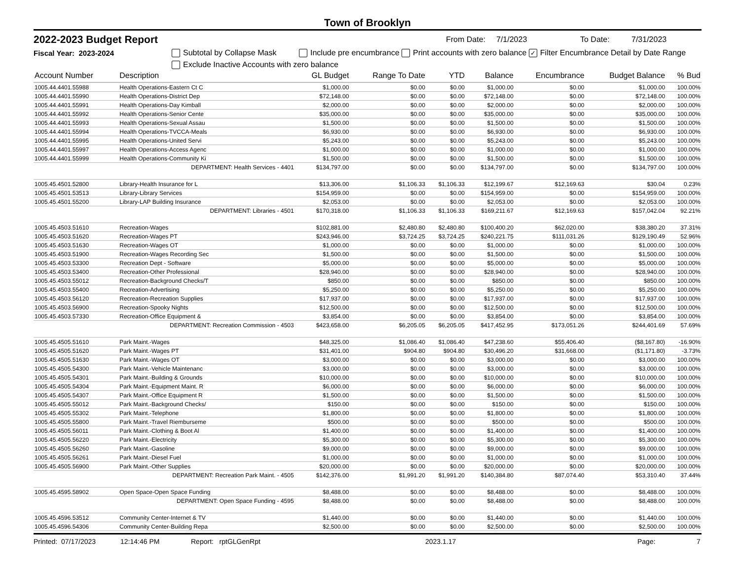Town of Brooklyn
2022-2023 Budget Report From Date: 7/1/2023 To Date: 7/31/2023
Fiscal Year: 2023-2024 Subtotal by Collapse Mask Include pre encumbrance Print accounts with zero balance ✓ Filter Encumbrance Detail by Date Range
Exclude Inactive Accounts with zero balance
| Account Number | Description | GL Budget | Range To Date | YTD | Balance | Encumbrance | Budget Balance | % Bud |
| --- | --- | --- | --- | --- | --- | --- | --- | --- |
| 1005.44.4401.55988 | Health Operations-Eastern Ct C | $1,000.00 | $0.00 | $0.00 | $1,000.00 | $0.00 | $1,000.00 | 100.00% |
| 1005.44.4401.55990 | Health Operations-District Dep | $72,148.00 | $0.00 | $0.00 | $72,148.00 | $0.00 | $72,148.00 | 100.00% |
| 1005.44.4401.55991 | Health Operations-Day Kimball | $2,000.00 | $0.00 | $0.00 | $2,000.00 | $0.00 | $2,000.00 | 100.00% |
| 1005.44.4401.55992 | Health Operations-Senior Cente | $35,000.00 | $0.00 | $0.00 | $35,000.00 | $0.00 | $35,000.00 | 100.00% |
| 1005.44.4401.55993 | Health Operations-Sexual Assau | $1,500.00 | $0.00 | $0.00 | $1,500.00 | $0.00 | $1,500.00 | 100.00% |
| 1005.44.4401.55994 | Health Operations-TVCCA-Meals | $6,930.00 | $0.00 | $0.00 | $6,930.00 | $0.00 | $6,930.00 | 100.00% |
| 1005.44.4401.55995 | Health Operations-United Servi | $5,243.00 | $0.00 | $0.00 | $5,243.00 | $0.00 | $5,243.00 | 100.00% |
| 1005.44.4401.55997 | Health Operations-Access Agenc | $1,000.00 | $0.00 | $0.00 | $1,000.00 | $0.00 | $1,000.00 | 100.00% |
| 1005.44.4401.55999 | Health Operations-Community Ki | $1,500.00 | $0.00 | $0.00 | $1,500.00 | $0.00 | $1,500.00 | 100.00% |
| | DEPARTMENT: Health Services - 4401 | $134,797.00 | $0.00 | $0.00 | $134,797.00 | $0.00 | $134,797.00 | 100.00% |
| 1005.45.4501.52800 | Library-Health Insurance for L | $13,306.00 | $1,106.33 | $1,106.33 | $12,199.67 | $12,169.63 | $30.04 | 0.23% |
| 1005.45.4501.53513 | Library-Library Services | $154,959.00 | $0.00 | $0.00 | $154,959.00 | $0.00 | $154,959.00 | 100.00% |
| 1005.45.4501.55200 | Library-LAP Building Insurance | $2,053.00 | $0.00 | $0.00 | $2,053.00 | $0.00 | $2,053.00 | 100.00% |
| | DEPARTMENT: Libraries - 4501 | $170,318.00 | $1,106.33 | $1,106.33 | $169,211.67 | $12,169.63 | $157,042.04 | 92.21% |
| 1005.45.4503.51610 | Recreation-Wages | $102,881.00 | $2,480.80 | $2,480.80 | $100,400.20 | $62,020.00 | $38,380.20 | 37.31% |
| 1005.45.4503.51620 | Recreation-Wages PT | $243,946.00 | $3,724.25 | $3,724.25 | $240,221.75 | $111,031.26 | $129,190.49 | 52.96% |
| 1005.45.4503.51630 | Recreation-Wages OT | $1,000.00 | $0.00 | $0.00 | $1,000.00 | $0.00 | $1,000.00 | 100.00% |
| 1005.45.4503.51900 | Recreation-Wages Recording Sec | $1,500.00 | $0.00 | $0.00 | $1,500.00 | $0.00 | $1,500.00 | 100.00% |
| 1005.45.4503.53300 | Recreation Dept - Software | $5,000.00 | $0.00 | $0.00 | $5,000.00 | $0.00 | $5,000.00 | 100.00% |
| 1005.45.4503.53400 | Recreation-Other Professional | $28,940.00 | $0.00 | $0.00 | $28,940.00 | $0.00 | $28,940.00 | 100.00% |
| 1005.45.4503.55012 | Recreation-Background Checks/T | $850.00 | $0.00 | $0.00 | $850.00 | $0.00 | $850.00 | 100.00% |
| 1005.45.4503.55400 | Recreation-Advertising | $5,250.00 | $0.00 | $0.00 | $5,250.00 | $0.00 | $5,250.00 | 100.00% |
| 1005.45.4503.56120 | Recreation-Recreation Supplies | $17,937.00 | $0.00 | $0.00 | $17,937.00 | $0.00 | $17,937.00 | 100.00% |
| 1005.45.4503.56900 | Recreation-Spooky Nights | $12,500.00 | $0.00 | $0.00 | $12,500.00 | $0.00 | $12,500.00 | 100.00% |
| 1005.45.4503.57330 | Recreation-Office Equipment & | $3,854.00 | $0.00 | $0.00 | $3,854.00 | $0.00 | $3,854.00 | 100.00% |
| | DEPARTMENT: Recreation Commission - 4503 | $423,658.00 | $6,205.05 | $6,205.05 | $417,452.95 | $173,051.26 | $244,401.69 | 57.69% |
| 1005.45.4505.51610 | Park Maint.-Wages | $48,325.00 | $1,086.40 | $1,086.40 | $47,238.60 | $55,406.40 | ($8,167.80) | -16.90% |
| 1005.45.4505.51620 | Park Maint.-Wages PT | $31,401.00 | $904.80 | $904.80 | $30,496.20 | $31,668.00 | ($1,171.80) | -3.73% |
| 1005.45.4505.51630 | Park Maint.-Wages OT | $3,000.00 | $0.00 | $0.00 | $3,000.00 | $0.00 | $3,000.00 | 100.00% |
| 1005.45.4505.54300 | Park Maint.-Vehicle Maintenanc | $3,000.00 | $0.00 | $0.00 | $3,000.00 | $0.00 | $3,000.00 | 100.00% |
| 1005.45.4505.54301 | Park Maint.-Building & Grounds | $10,000.00 | $0.00 | $0.00 | $10,000.00 | $0.00 | $10,000.00 | 100.00% |
| 1005.45.4505.54304 | Park Maint.-Equipment Maint. R | $6,000.00 | $0.00 | $0.00 | $6,000.00 | $0.00 | $6,000.00 | 100.00% |
| 1005.45.4505.54307 | Park Maint.-Office Equipment R | $1,500.00 | $0.00 | $0.00 | $1,500.00 | $0.00 | $1,500.00 | 100.00% |
| 1005.45.4505.55012 | Park Maint.-Background Checks/ | $150.00 | $0.00 | $0.00 | $150.00 | $0.00 | $150.00 | 100.00% |
| 1005.45.4505.55302 | Park Maint.-Telephone | $1,800.00 | $0.00 | $0.00 | $1,800.00 | $0.00 | $1,800.00 | 100.00% |
| 1005.45.4505.55800 | Park Maint.-Travel Riemburseme | $500.00 | $0.00 | $0.00 | $500.00 | $0.00 | $500.00 | 100.00% |
| 1005.45.4505.56011 | Park Maint.-Clothing & Boot Al | $1,400.00 | $0.00 | $0.00 | $1,400.00 | $0.00 | $1,400.00 | 100.00% |
| 1005.45.4505.56220 | Park Maint.-Electricity | $5,300.00 | $0.00 | $0.00 | $5,300.00 | $0.00 | $5,300.00 | 100.00% |
| 1005.45.4505.56260 | Park Maint.-Gasoline | $9,000.00 | $0.00 | $0.00 | $9,000.00 | $0.00 | $9,000.00 | 100.00% |
| 1005.45.4505.56261 | Park Maint.-Diesel Fuel | $1,000.00 | $0.00 | $0.00 | $1,000.00 | $0.00 | $1,000.00 | 100.00% |
| 1005.45.4505.56900 | Park Maint.-Other Supplies | $20,000.00 | $0.00 | $0.00 | $20,000.00 | $0.00 | $20,000.00 | 100.00% |
| | DEPARTMENT: Recreation Park Maint. - 4505 | $142,376.00 | $1,991.20 | $1,991.20 | $140,384.80 | $87,074.40 | $53,310.40 | 37.44% |
| 1005.45.4595.58902 | Open Space-Open Space Funding | $8,488.00 | $0.00 | $0.00 | $8,488.00 | $0.00 | $8,488.00 | 100.00% |
| | DEPARTMENT: Open Space Funding - 4595 | $8,488.00 | $0.00 | $0.00 | $8,488.00 | $0.00 | $8,488.00 | 100.00% |
| 1005.45.4596.53512 | Community Center-Internet & TV | $1,440.00 | $0.00 | $0.00 | $1,440.00 | $0.00 | $1,440.00 | 100.00% |
| 1005.45.4596.54306 | Community Center-Building Repa | $2,500.00 | $0.00 | $0.00 | $2,500.00 | $0.00 | $2,500.00 | 100.00% |
Printed: 07/17/2023 12:14:46 PM Report: rptGLGenRpt 2023.1.17 Page: 7